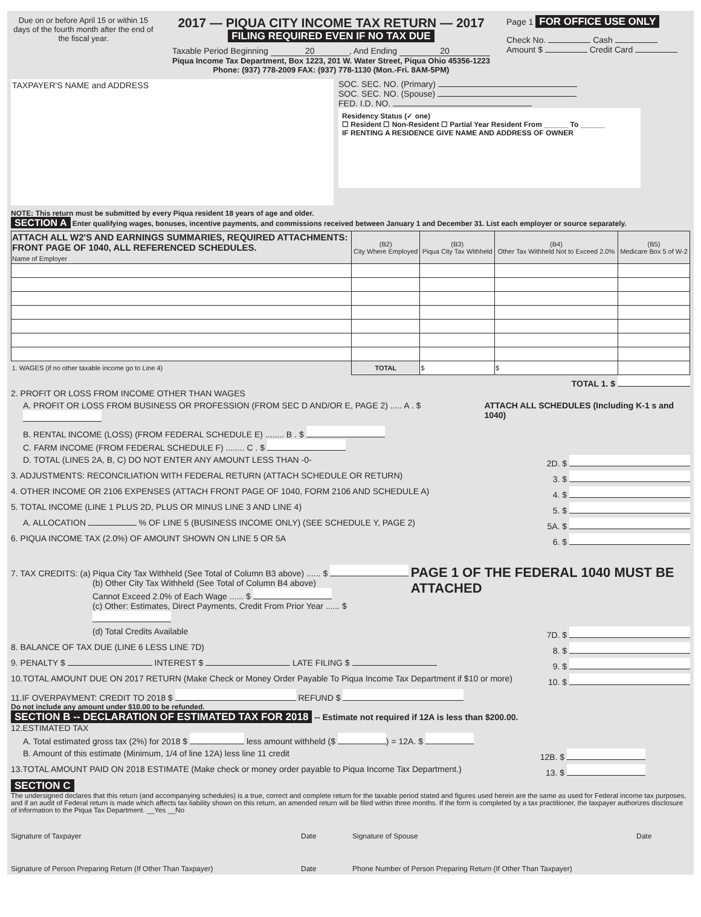Due on or before April 15 or within 15 days of the fourth month after the end of the fiscal year.
2017 — PIQUA CITY INCOME TAX RETURN — 2017
FILING REQUIRED EVEN IF NO TAX DUE
Taxable Period Beginning 20, And Ending 20
Piqua Income Tax Department, Box 1223, 201 W. Water Street, Piqua Ohio 45356-1223
Phone: (937) 778-2009 FAX: (937) 778-1130 (Mon.-Fri. 8AM-5PM)
Page 1 FOR OFFICE USE ONLY
Check No. Cash
Amount $ Credit Card
TAXPAYER'S NAME and ADDRESS
SOC. SEC. NO. (Primary)
SOC. SEC. NO. (Spouse)
FED. I.D. NO.
Residency Status (✓ one)
☐ Resident ☐ Non-Resident ☐ Partial Year Resident From ______ To ______
IF RENTING A RESIDENCE GIVE NAME AND ADDRESS OF OWNER
NOTE: This return must be submitted by every Piqua resident 18 years of age and older.
SECTION A Enter qualifying wages, bonuses, incentive payments, and commissions received between January 1 and December 31. List each employer or source separately.
| ATTACH ALL W2'S AND EARNINGS SUMMARIES, REQUIRED ATTACHMENTS: FRONT PAGE OF 1040, ALL REFERENCED SCHEDULES. Name of Employer | (B2) City Where Employed | (B3) Piqua City Tax Withheld | (B4) Other Tax Withheld Not to Exceed 2.0% | (B5) Medicare Box 5 of W-2 |
| --- | --- | --- | --- | --- |
| 1. WAGES (if no other taxable income go to Line 4) | TOTAL | $ | $ | |
TOTAL 1. $
2. PROFIT OR LOSS FROM INCOME OTHER THAN WAGES
A. PROFIT OR LOSS FROM BUSINESS OR PROFESSION (FROM SEC D AND/OR E, PAGE 2) ..... A . $ ATTACH ALL SCHEDULES (Including K-1 s and 1040)
B. RENTAL INCOME (LOSS) (FROM FEDERAL SCHEDULE E) ........ B . $
C. FARM INCOME (FROM FEDERAL SCHEDULE F) ........ C . $
D. TOTAL (LINES 2A, B, C) DO NOT ENTER ANY AMOUNT LESS THAN -0- 2D. $
3. ADJUSTMENTS: RECONCILIATION WITH FEDERAL RETURN (ATTACH SCHEDULE OR RETURN) 3. $
4. OTHER INCOME OR 2106 EXPENSES (ATTACH FRONT PAGE OF 1040, FORM 2106 AND SCHEDULE A) 4. $
5. TOTAL INCOME (LINE 1 PLUS 2D, PLUS OR MINUS LINE 3 AND LINE 4) 5. $
A. ALLOCATION % OF LINE 5 (BUSINESS INCOME ONLY) (SEE SCHEDULE Y, PAGE 2) 5A. $
6. PIQUA INCOME TAX (2.0%) OF AMOUNT SHOWN ON LINE 5 OR 5A 6. $
7. TAX CREDITS: (a) Piqua City Tax Withheld (See Total of Column B3 above) ...... $
(b) Other City Tax Withheld (See Total of Column B4 above)
Cannot Exceed 2.0% of Each Wage ...... $
(c) Other: Estimates, Direct Payments, Credit From Prior Year ...... $
PAGE 1 OF THE FEDERAL 1040 MUST BE ATTACHED
(d) Total Credits Available 7D. $
8. BALANCE OF TAX DUE (LINE 6 LESS LINE 7D) 8. $
9. PENALTY $ INTEREST $ LATE FILING $ 9. $
10.TOTAL AMOUNT DUE ON 2017 RETURN (Make Check or Money Order Payable To Piqua Income Tax Department if $10 or more) 10. $
11.IF OVERPAYMENT: CREDIT TO 2018 $ REFUND $
Do not include any amount under $10.00 to be refunded.
SECTION B -- DECLARATION OF ESTIMATED TAX FOR 2018 -- Estimate not required if 12A is less than $200.00.
12.ESTIMATED TAX
A. Total estimated gross tax (2%) for 2018 $ less amount withheld ($ ) = 12A. $
B. Amount of this estimate (Minimum, 1/4 of line 12A) less line 11 credit 12B. $
13.TOTAL AMOUNT PAID ON 2018 ESTIMATE (Make check or money order payable to Piqua Income Tax Department.) 13. $
SECTION C
The undersigned declares that this return (and accompanying schedules) is a true, correct and complete return for the taxable period stated and figures used herein are the same as used for Federal income tax purposes, and if an audit of Federal return is made which affects tax liability shown on this return, an amended return will be filed within three months. If the form is completed by a tax practitioner, the taxpayer authorizes disclosure of information to the Piqua Tax Department. __Yes __No
Signature of Taxpayer Date Signature of Spouse Date
Signature of Person Preparing Return (If Other Than Taxpayer) Date Phone Number of Person Preparing Return (If Other Than Taxpayer)